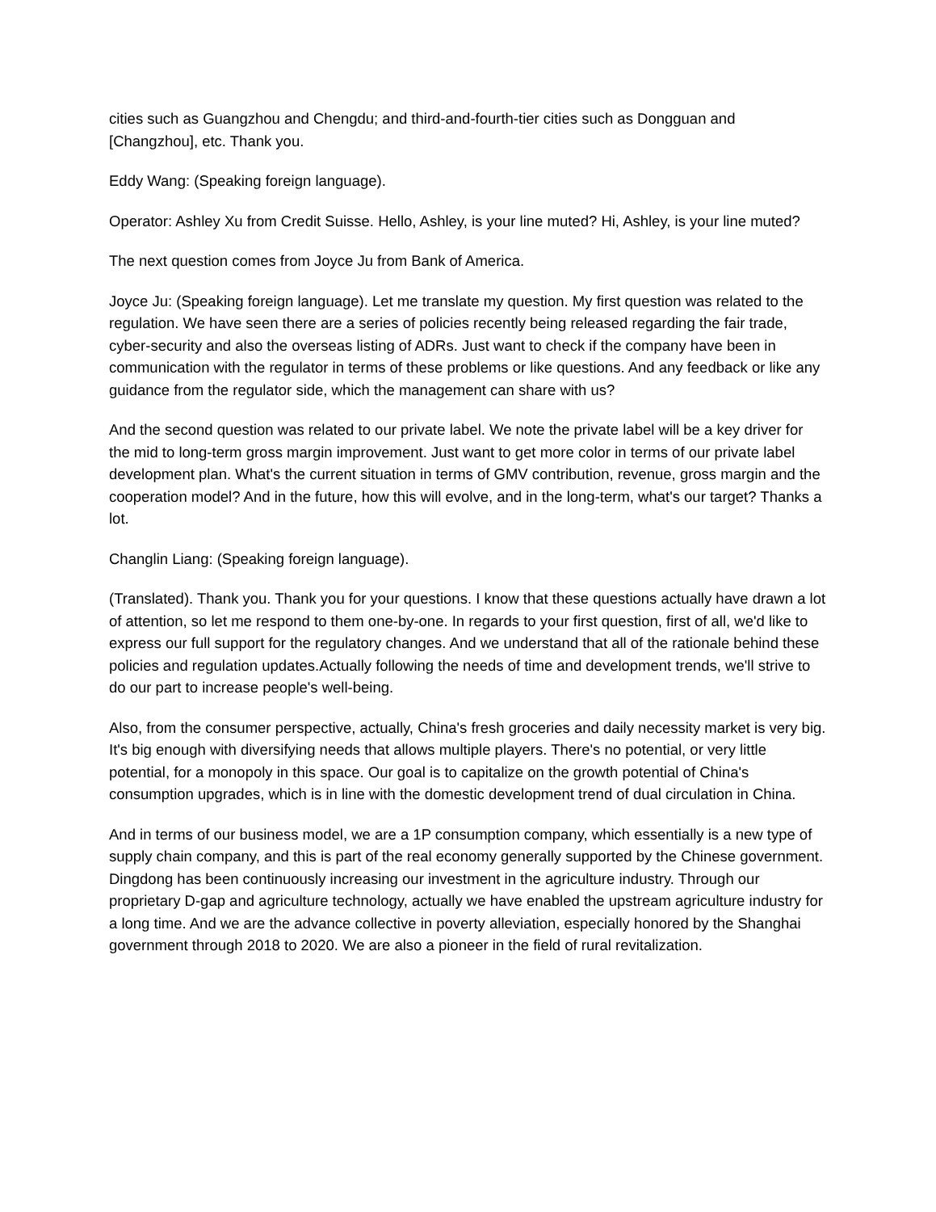cities such as Guangzhou and Chengdu; and third-and-fourth-tier cities such as Dongguan and [Changzhou], etc. Thank you.
Eddy Wang: (Speaking foreign language).
Operator: Ashley Xu from Credit Suisse. Hello, Ashley, is your line muted? Hi, Ashley, is your line muted?
The next question comes from Joyce Ju from Bank of America.
Joyce Ju: (Speaking foreign language). Let me translate my question. My first question was related to the regulation. We have seen there are a series of policies recently being released regarding the fair trade, cyber-security and also the overseas listing of ADRs. Just want to check if the company have been in communication with the regulator in terms of these problems or like questions. And any feedback or like any guidance from the regulator side, which the management can share with us?
And the second question was related to our private label. We note the private label will be a key driver for the mid to long-term gross margin improvement. Just want to get more color in terms of our private label development plan. What's the current situation in terms of GMV contribution, revenue, gross margin and the cooperation model? And in the future, how this will evolve, and in the long-term, what's our target? Thanks a lot.
Changlin Liang: (Speaking foreign language).
(Translated). Thank you. Thank you for your questions. I know that these questions actually have drawn a lot of attention, so let me respond to them one-by-one. In regards to your first question, first of all, we'd like to express our full support for the regulatory changes. And we understand that all of the rationale behind these policies and regulation updates.Actually following the needs of time and development trends, we'll strive to do our part to increase people's well-being.
Also, from the consumer perspective, actually, China's fresh groceries and daily necessity market is very big. It's big enough with diversifying needs that allows multiple players. There's no potential, or very little potential, for a monopoly in this space. Our goal is to capitalize on the growth potential of China's consumption upgrades, which is in line with the domestic development trend of dual circulation in China.
And in terms of our business model, we are a 1P consumption company, which essentially is a new type of supply chain company, and this is part of the real economy generally supported by the Chinese government. Dingdong has been continuously increasing our investment in the agriculture industry. Through our proprietary D-gap and agriculture technology, actually we have enabled the upstream agriculture industry for a long time. And we are the advance collective in poverty alleviation, especially honored by the Shanghai government through 2018 to 2020. We are also a pioneer in the field of rural revitalization.